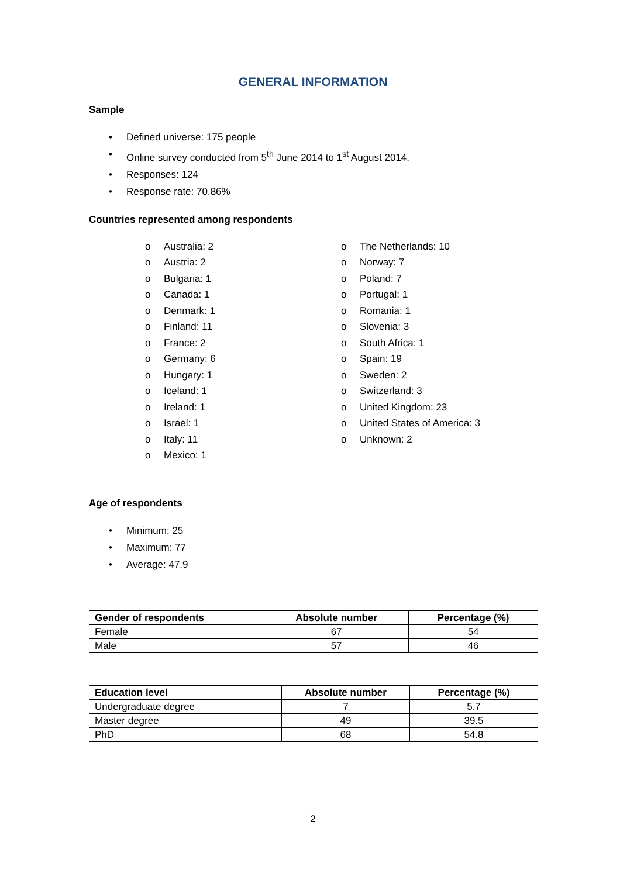GENERAL INFORMATION
Sample
• Defined universe: 175 people
• Online survey conducted from 5<sup>th</sup> June 2014 to 1<sup>st</sup> August 2014.
• Responses: 124
• Response rate: 70.86%
Countries represented among respondents
o Australia: 2
o Austria: 2
o Bulgaria: 1
o Canada: 1
o Denmark: 1
o Finland: 11
o France: 2
o Germany: 6
o Hungary: 1
o Iceland: 1
o Ireland: 1
o Israel: 1
o Italy: 11
o Mexico: 1
o The Netherlands: 10
o Norway: 7
o Poland: 7
o Portugal: 1
o Romania: 1
o Slovenia: 3
o South Africa: 1
o Spain: 19
o Sweden: 2
o Switzerland: 3
o United Kingdom: 23
o United States of America: 3
o Unknown: 2
Age of respondents
• Minimum: 25
• Maximum: 77
• Average: 47.9
| Gender of respondents | Absolute number | Percentage (%) |
| --- | --- | --- |
| Female | 67 | 54 |
| Male | 57 | 46 |
| Education level | Absolute number | Percentage (%) |
| --- | --- | --- |
| Undergraduate degree | 7 | 5.7 |
| Master degree | 49 | 39.5 |
| PhD | 68 | 54.8 |
2